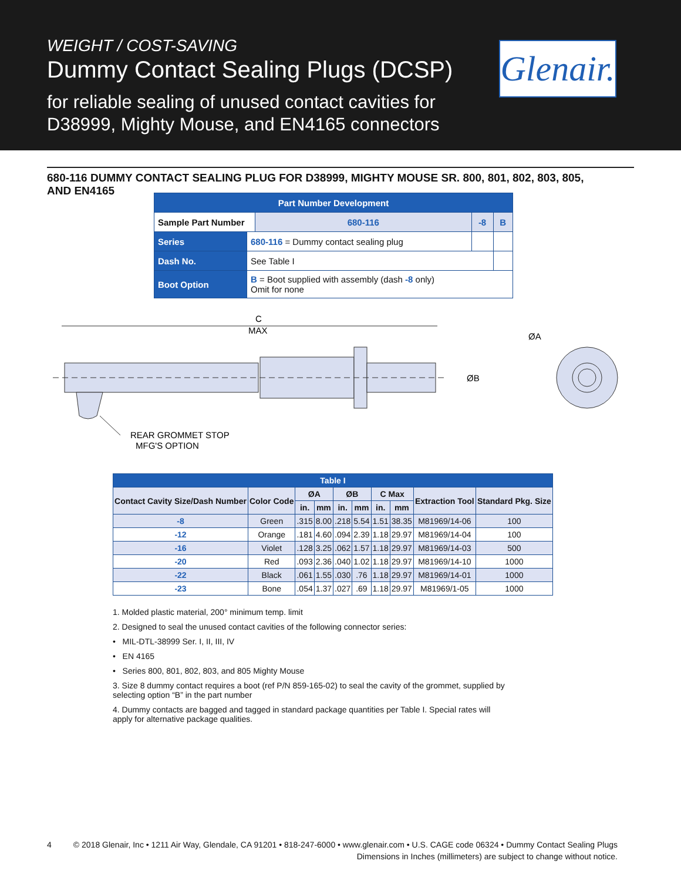WEIGHT / COST-SAVING
Dummy Contact Sealing Plugs (DCSP)
for reliable sealing of unused contact cavities for
D38999, Mighty Mouse, and EN4165 connectors
Glenair.
680-116 DUMMY CONTACT SEALING PLUG FOR D38999, MIGHTY MOUSE SR. 800, 801, 802, 803, 805,
AND EN4165
| Part Number Development | | | | |
| Sample Part Number | | 680-116 | -8 | B |
| Series | 680-116 = Dummy contact sealing plug | | | |
| Dash No. | See Table I | | | |
| Boot Option | B = Boot supplied with assembly (dash -8 only) Omit for none | | | |
C
MAX
REAR GROMMET STOP
MFG'S OPTION
ØB
ØA
| Table I | | | | | | | | | |
| --- | --- | --- | --- | --- | --- | --- | --- | --- | --- |
| Contact Cavity Size/Dash Number | Color Code | ØA | | ØB | | C Max | | Extraction Tool | Standard Pkg. Size |
| | | in. | mm | in. | mm | in. | mm | | |
| -8 | Green | .315 | 8.00 | .218 | 5.54 | 1.51 | 38.35 | M81969/14-06 | 100 |
| -12 | Orange | .181 | 4.60 | .094 | 2.39 | 1.18 | 29.97 | M81969/14-04 | 100 |
| -16 | Violet | .128 | 3.25 | .062 | 1.57 | 1.18 | 29.97 | M81969/14-03 | 500 |
| -20 | Red | .093 | 2.36 | .040 | 1.02 | 1.18 | 29.97 | M81969/14-10 | 1000 |
| -22 | Black | .061 | 1.55 | .030 | .76 | 1.18 | 29.97 | M81969/14-01 | 1000 |
| -23 | Bone | .054 | 1.37 | .027 | .69 | 1.18 | 29.97 | M81969/1-05 | 1000 |
1. Molded plastic material, 200° minimum temp. limit
2. Designed to seal the unused contact cavities of the following connector series:
• MIL-DTL-38999 Ser. I, II, III, IV
• EN 4165
• Series 800, 801, 802, 803, and 805 Mighty Mouse
3. Size 8 dummy contact requires a boot (ref P/N 859-165-02) to seal the cavity of the grommet, supplied by selecting option “B” in the part number
4. Dummy contacts are bagged and tagged in standard package quantities per Table I. Special rates will apply for alternative package qualities.
4 © 2018 Glenair, Inc • 1211 Air Way, Glendale, CA 91201 • 818-247-6000 • www.glenair.com • U.S. CAGE code 06324 • Dummy Contact Sealing Plugs
Dimensions in Inches (millimeters) are subject to change without notice.